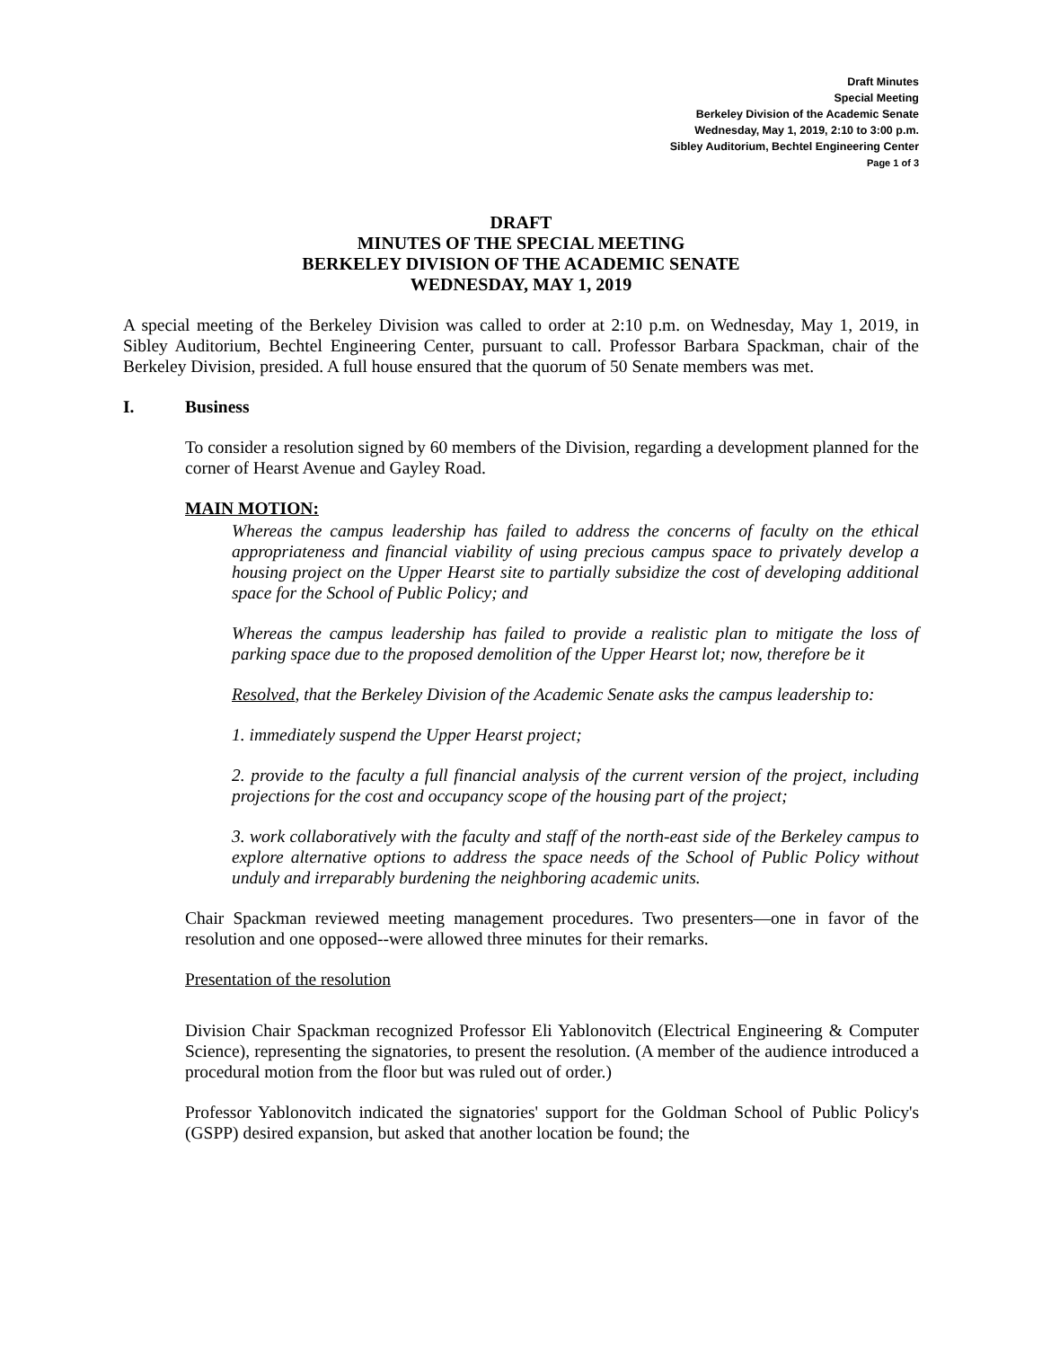Draft Minutes
Special Meeting
Berkeley Division of the Academic Senate
Wednesday, May 1, 2019, 2:10 to 3:00 p.m.
Sibley Auditorium, Bechtel Engineering Center
Page 1 of 3
DRAFT
MINUTES OF THE SPECIAL MEETING
BERKELEY DIVISION OF THE ACADEMIC SENATE
WEDNESDAY, MAY 1, 2019
A special meeting of the Berkeley Division was called to order at 2:10 p.m. on Wednesday, May 1, 2019, in Sibley Auditorium, Bechtel Engineering Center, pursuant to call. Professor Barbara Spackman, chair of the Berkeley Division, presided. A full house ensured that the quorum of 50 Senate members was met.
I. Business
To consider a resolution signed by 60 members of the Division, regarding a development planned for the corner of Hearst Avenue and Gayley Road.
MAIN MOTION:
Whereas the campus leadership has failed to address the concerns of faculty on the ethical appropriateness and financial viability of using precious campus space to privately develop a housing project on the Upper Hearst site to partially subsidize the cost of developing additional space for the School of Public Policy; and
Whereas the campus leadership has failed to provide a realistic plan to mitigate the loss of parking space due to the proposed demolition of the Upper Hearst lot; now, therefore be it
Resolved, that the Berkeley Division of the Academic Senate asks the campus leadership to:
1. immediately suspend the Upper Hearst project;
2. provide to the faculty a full financial analysis of the current version of the project, including projections for the cost and occupancy scope of the housing part of the project;
3. work collaboratively with the faculty and staff of the north-east side of the Berkeley campus to explore alternative options to address the space needs of the School of Public Policy without unduly and irreparably burdening the neighboring academic units.
Chair Spackman reviewed meeting management procedures. Two presenters—one in favor of the resolution and one opposed--were allowed three minutes for their remarks.
Presentation of the resolution
Division Chair Spackman recognized Professor Eli Yablonovitch (Electrical Engineering & Computer Science), representing the signatories, to present the resolution. (A member of the audience introduced a procedural motion from the floor but was ruled out of order.)
Professor Yablonovitch indicated the signatories' support for the Goldman School of Public Policy's (GSPP) desired expansion, but asked that another location be found; the